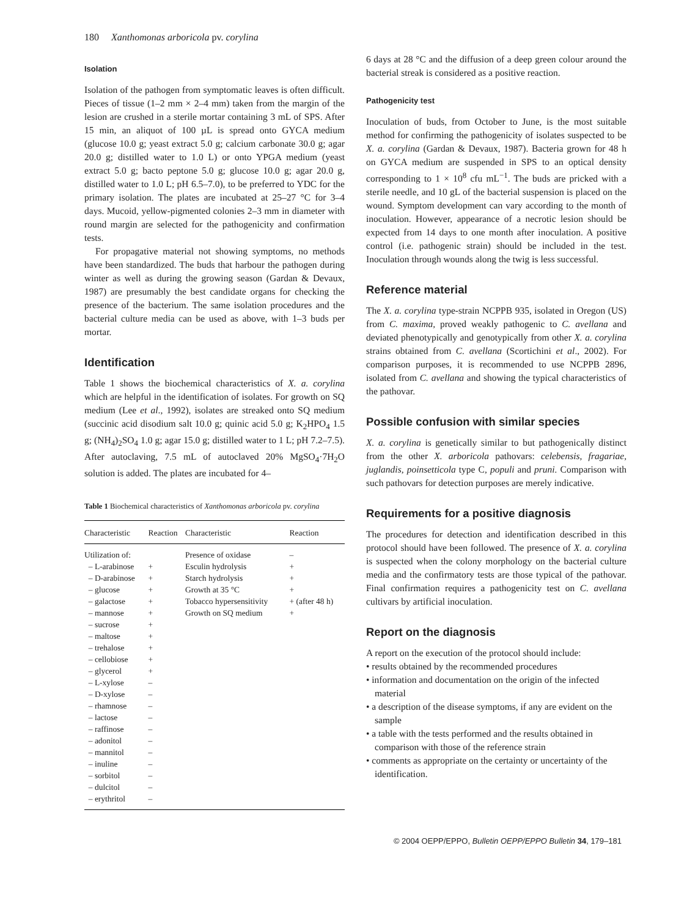180 Xanthomonas arboricola pv. corylina
Isolation
Isolation of the pathogen from symptomatic leaves is often difficult. Pieces of tissue (1–2 mm × 2–4 mm) taken from the margin of the lesion are crushed in a sterile mortar containing 3 mL of SPS. After 15 min, an aliquot of 100 µL is spread onto GYCA medium (glucose 10.0 g; yeast extract 5.0 g; calcium carbonate 30.0 g; agar 20.0 g; distilled water to 1.0 L) or onto YPGA medium (yeast extract 5.0 g; bacto peptone 5.0 g; glucose 10.0 g; agar 20.0 g, distilled water to 1.0 L; pH 6.5–7.0), to be preferred to YDC for the primary isolation. The plates are incubated at 25–27 °C for 3–4 days. Mucoid, yellow-pigmented colonies 2–3 mm in diameter with round margin are selected for the pathogenicity and confirmation tests.
For propagative material not showing symptoms, no methods have been standardized. The buds that harbour the pathogen during winter as well as during the growing season (Gardan & Devaux, 1987) are presumably the best candidate organs for checking the presence of the bacterium. The same isolation procedures and the bacterial culture media can be used as above, with 1–3 buds per mortar.
Identification
Table 1 shows the biochemical characteristics of X. a. corylina which are helpful in the identification of isolates. For growth on SQ medium (Lee et al., 1992), isolates are streaked onto SQ medium (succinic acid disodium salt 10.0 g; quinic acid 5.0 g; K<sub>2</sub>HPO<sub>4</sub> 1.5 g; (NH<sub>4</sub>)<sub>2</sub>SO<sub>4</sub> 1.0 g; agar 15.0 g; distilled water to 1 L; pH 7.2–7.5). After autoclaving, 7.5 mL of autoclaved 20% MgSO<sub>4</sub>·7H<sub>2</sub>O solution is added. The plates are incubated for 4–
Table 1 Biochemical characteristics of Xanthomonas arboricola pv. corylina
| Characteristic | Reaction | Characteristic | Reaction |
| --- | --- | --- | --- |
| Utilization of: | | Presence of oxidase | – |
| – L-arabinose | + | Esculin hydrolysis | + |
| – D-arabinose | + | Starch hydrolysis | + |
| – glucose | + | Growth at 35 °C | + |
| – galactose | + | Tobacco hypersensitivity | + (after 48 h) |
| – mannose | + | Growth on SQ medium | + |
| – sucrose | + | | |
| – maltose | + | | |
| – trehalose | + | | |
| – cellobiose | + | | |
| – glycerol | + | | |
| – L-xylose | – | | |
| – D-xylose | – | | |
| – rhamnose | – | | |
| – lactose | – | | |
| – raffinose | – | | |
| – adonitol | – | | |
| – mannitol | – | | |
| – inuline | – | | |
| – sorbitol | – | | |
| – dulcitol | – | | |
| – erythritol | – | | |
6 days at 28 °C and the diffusion of a deep green colour around the bacterial streak is considered as a positive reaction.
Pathogenicity test
Inoculation of buds, from October to June, is the most suitable method for confirming the pathogenicity of isolates suspected to be X. a. corylina (Gardan & Devaux, 1987). Bacteria grown for 48 h on GYCA medium are suspended in SPS to an optical density corresponding to 1 × 10<sup>8</sup> cfu mL<sup>−1</sup>. The buds are pricked with a sterile needle, and 10 gL of the bacterial suspension is placed on the wound. Symptom development can vary according to the month of inoculation. However, appearance of a necrotic lesion should be expected from 14 days to one month after inoculation. A positive control (i.e. pathogenic strain) should be included in the test. Inoculation through wounds along the twig is less successful.
Reference material
The X. a. corylina type-strain NCPPB 935, isolated in Oregon (US) from C. maxima, proved weakly pathogenic to C. avellana and deviated phenotypically and genotypically from other X. a. corylina strains obtained from C. avellana (Scortichini et al., 2002). For comparison purposes, it is recommended to use NCPPB 2896, isolated from C. avellana and showing the typical characteristics of the pathovar.
Possible confusion with similar species
X. a. corylina is genetically similar to but pathogenically distinct from the other X. arboricola pathovars: celebensis, fragariae, juglandis, poinsetticola type C, populi and pruni. Comparison with such pathovars for detection purposes are merely indicative.
Requirements for a positive diagnosis
The procedures for detection and identification described in this protocol should have been followed. The presence of X. a. corylina is suspected when the colony morphology on the bacterial culture media and the confirmatory tests are those typical of the pathovar. Final confirmation requires a pathogenicity test on C. avellana cultivars by artificial inoculation.
Report on the diagnosis
A report on the execution of the protocol should include:
• results obtained by the recommended procedures
• information and documentation on the origin of the infected material
• a description of the disease symptoms, if any are evident on the sample
• a table with the tests performed and the results obtained in comparison with those of the reference strain
• comments as appropriate on the certainty or uncertainty of the identification.
© 2004 OEPP/EPPO, Bulletin OEPP/EPPO Bulletin 34, 179–181